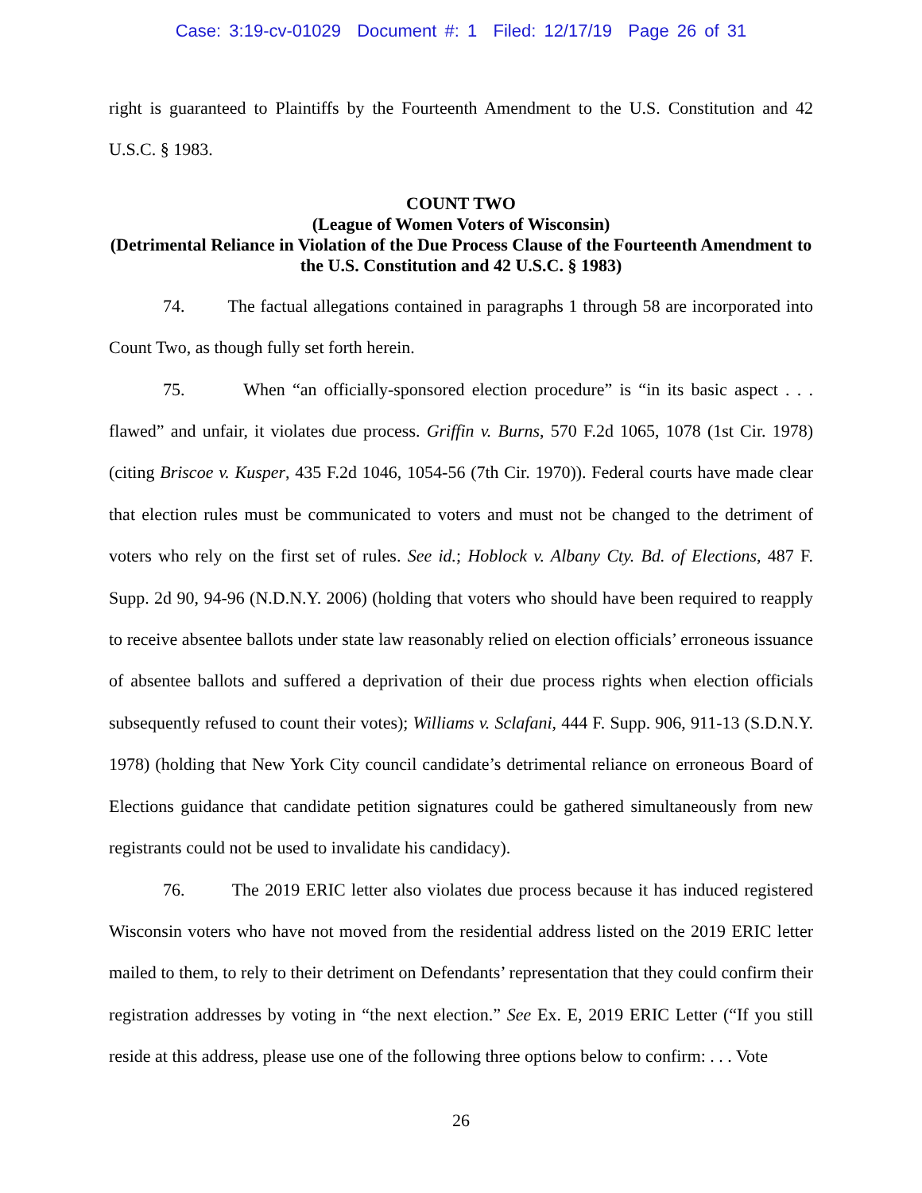Case: 3:19-cv-01029 Document #: 1 Filed: 12/17/19 Page 26 of 31
right is guaranteed to Plaintiffs by the Fourteenth Amendment to the U.S. Constitution and 42 U.S.C. § 1983.
COUNT TWO
(League of Women Voters of Wisconsin)
(Detrimental Reliance in Violation of the Due Process Clause of the Fourteenth Amendment to the U.S. Constitution and 42 U.S.C. § 1983)
74. The factual allegations contained in paragraphs 1 through 58 are incorporated into Count Two, as though fully set forth herein.
75. When “an officially-sponsored election procedure” is “in its basic aspect . . . flawed” and unfair, it violates due process. Griffin v. Burns, 570 F.2d 1065, 1078 (1st Cir. 1978) (citing Briscoe v. Kusper, 435 F.2d 1046, 1054-56 (7th Cir. 1970)). Federal courts have made clear that election rules must be communicated to voters and must not be changed to the detriment of voters who rely on the first set of rules. See id.; Hoblock v. Albany Cty. Bd. of Elections, 487 F. Supp. 2d 90, 94-96 (N.D.N.Y. 2006) (holding that voters who should have been required to reapply to receive absentee ballots under state law reasonably relied on election officials’ erroneous issuance of absentee ballots and suffered a deprivation of their due process rights when election officials subsequently refused to count their votes); Williams v. Sclafani, 444 F. Supp. 906, 911-13 (S.D.N.Y. 1978) (holding that New York City council candidate’s detrimental reliance on erroneous Board of Elections guidance that candidate petition signatures could be gathered simultaneously from new registrants could not be used to invalidate his candidacy).
76. The 2019 ERIC letter also violates due process because it has induced registered Wisconsin voters who have not moved from the residential address listed on the 2019 ERIC letter mailed to them, to rely to their detriment on Defendants’ representation that they could confirm their registration addresses by voting in “the next election.” See Ex. E, 2019 ERIC Letter (“If you still reside at this address, please use one of the following three options below to confirm: . . . Vote
26